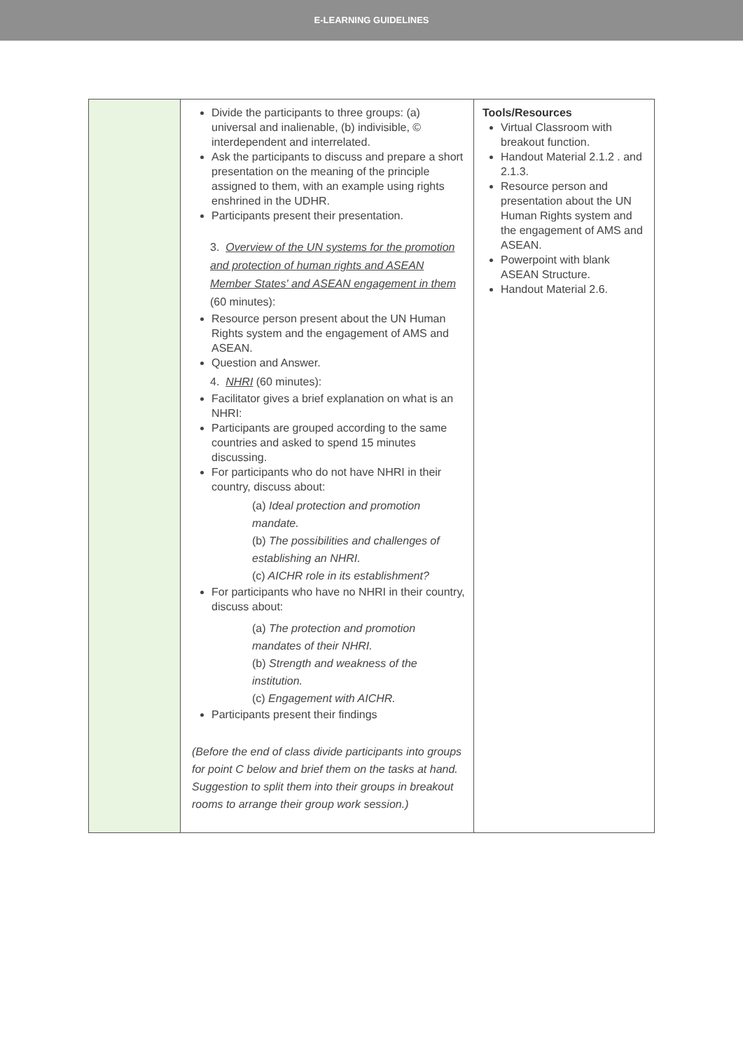E-LEARNING GUIDELINES
| | Divide the participants to three groups: (a) universal and inalienable, (b) indivisible, © interdependent and interrelated. Ask the participants to discuss and prepare a short presentation on the meaning of the principle assigned to them, with an example using rights enshrined in the UDHR. Participants present their presentation. 3. Overview of the UN systems for the promotion and protection of human rights and ASEAN Member States' and ASEAN engagement in them (60 minutes): Resource person present about the UN Human Rights system and the engagement of AMS and ASEAN. Question and Answer. 4. NHRI (60 minutes): Facilitator gives a brief explanation on what is an NHRI: Participants are grouped according to the same countries and asked to spend 15 minutes discussing. For participants who do not have NHRI in their country, discuss about: (a) Ideal protection and promotion mandate. (b) The possibilities and challenges of establishing an NHRI. (c) AICHR role in its establishment? For participants who have no NHRI in their country, discuss about: (a) The protection and promotion mandates of their NHRI. (b) Strength and weakness of the institution. (c) Engagement with AICHR. Participants present their findings (Before the end of class divide participants into groups for point C below and brief them on the tasks at hand. Suggestion to split them into their groups in breakout rooms to arrange their group work session.) | Tools/Resources Virtual Classroom with breakout function. Handout Material 2.1.2 . and 2.1.3. Resource person and presentation about the UN Human Rights system and the engagement of AMS and ASEAN. Powerpoint with blank ASEAN Structure. Handout Material 2.6. |